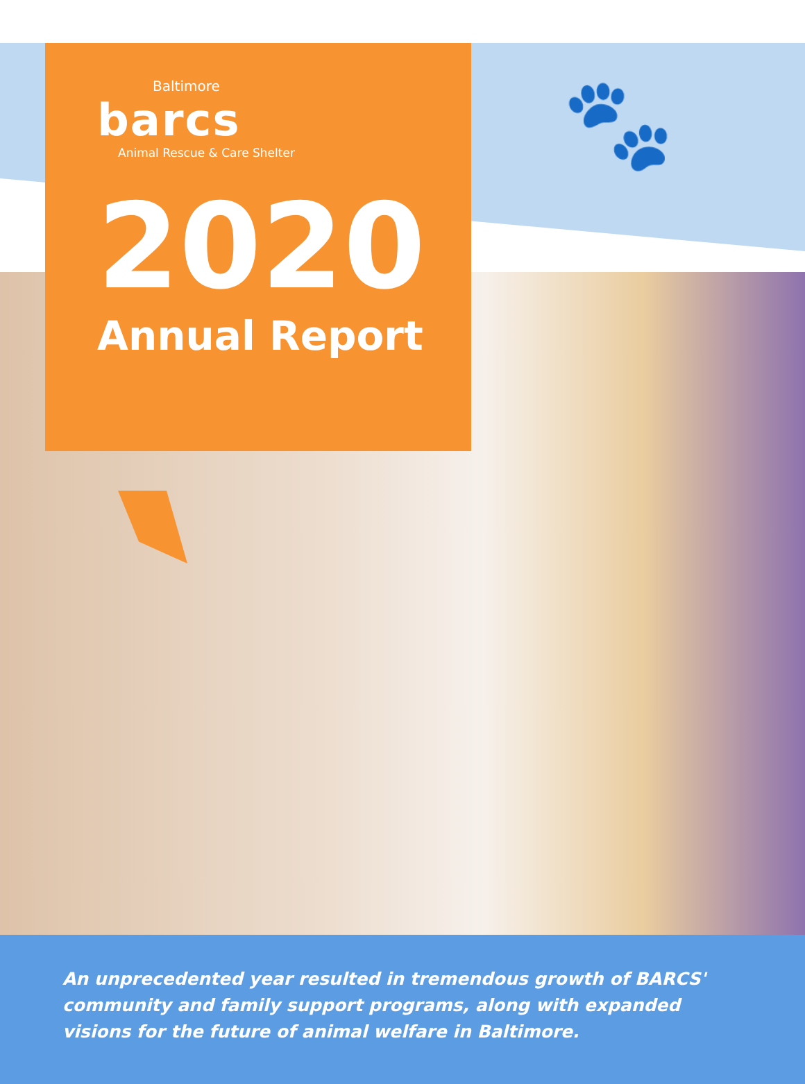🐾
Baltimore
barcs
Animal Rescue & Care Shelter
2020
Annual Report
An unprecedented year resulted in tremendous growth of BARCS' community and family support programs, along with expanded visions for the future of animal welfare in Baltimore.